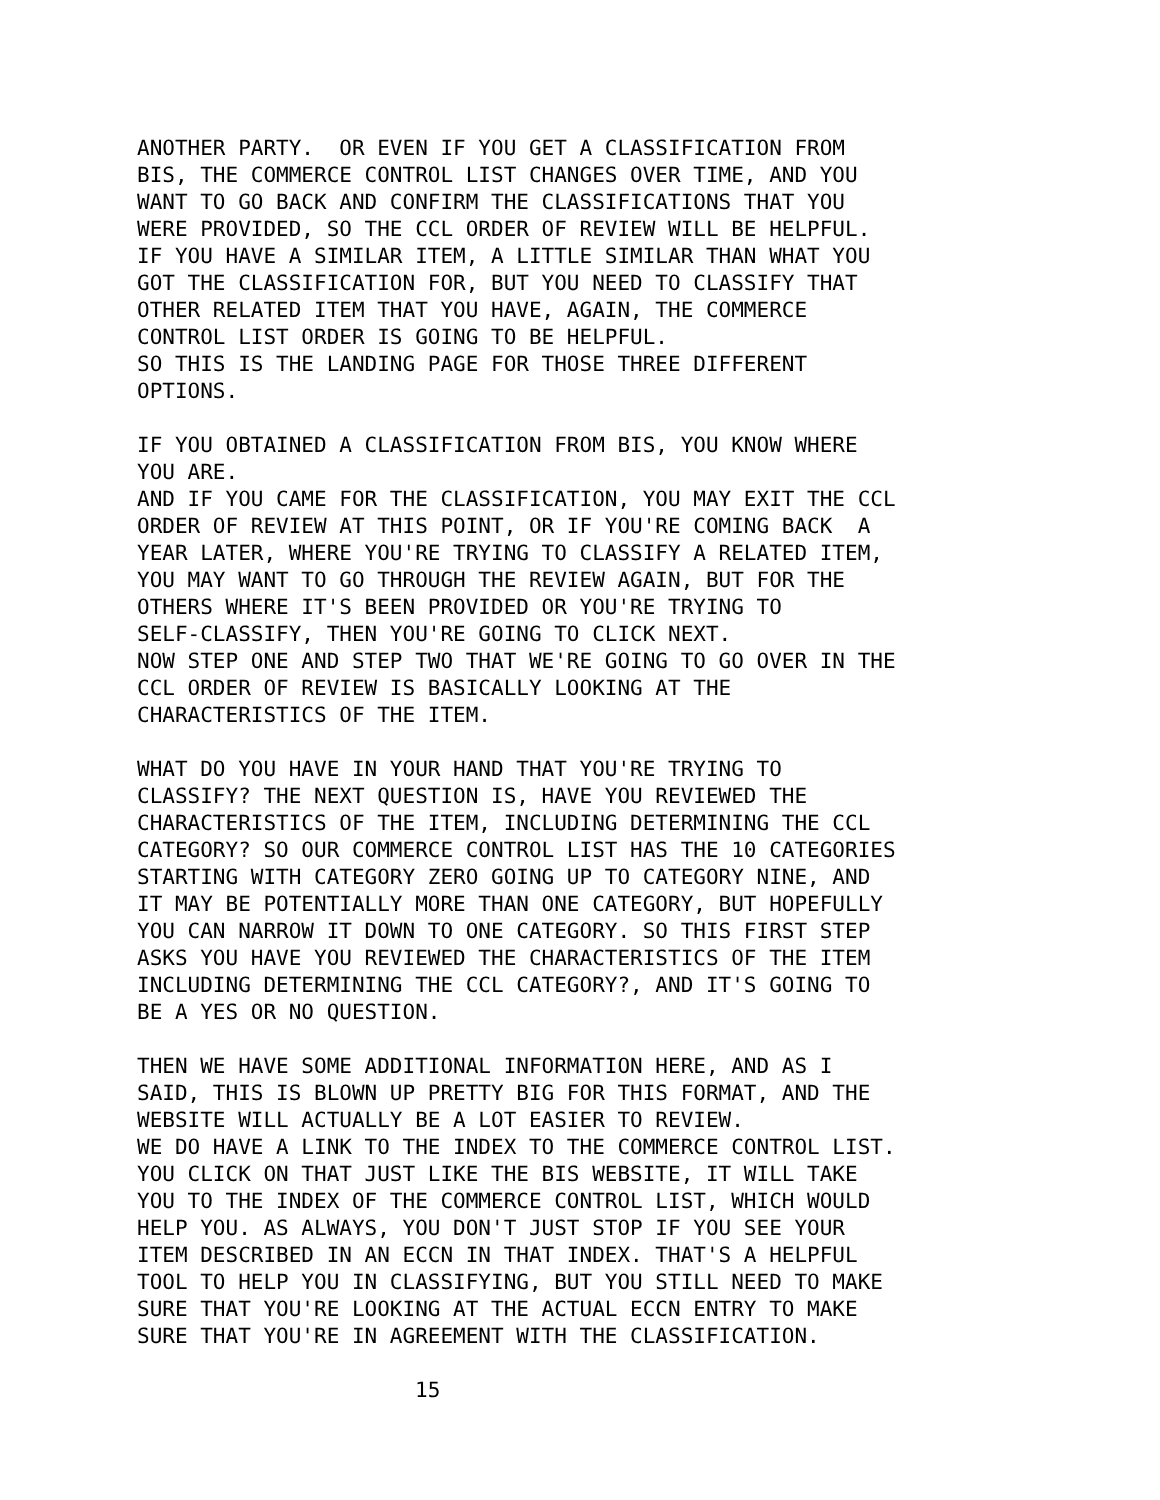ANOTHER PARTY. OR EVEN IF YOU GET A CLASSIFICATION FROM BIS, THE COMMERCE CONTROL LIST CHANGES OVER TIME, AND YOU WANT TO GO BACK AND CONFIRM THE CLASSIFICATIONS THAT YOU WERE PROVIDED, SO THE CCL ORDER OF REVIEW WILL BE HELPFUL. IF YOU HAVE A SIMILAR ITEM, A LITTLE SIMILAR THAN WHAT YOU GOT THE CLASSIFICATION FOR, BUT YOU NEED TO CLASSIFY THAT OTHER RELATED ITEM THAT YOU HAVE, AGAIN, THE COMMERCE CONTROL LIST ORDER IS GOING TO BE HELPFUL. SO THIS IS THE LANDING PAGE FOR THOSE THREE DIFFERENT OPTIONS.
IF YOU OBTAINED A CLASSIFICATION FROM BIS, YOU KNOW WHERE YOU ARE. AND IF YOU CAME FOR THE CLASSIFICATION, YOU MAY EXIT THE CCL ORDER OF REVIEW AT THIS POINT, OR IF YOU'RE COMING BACK A YEAR LATER, WHERE YOU'RE TRYING TO CLASSIFY A RELATED ITEM, YOU MAY WANT TO GO THROUGH THE REVIEW AGAIN, BUT FOR THE OTHERS WHERE IT'S BEEN PROVIDED OR YOU'RE TRYING TO SELF-CLASSIFY, THEN YOU'RE GOING TO CLICK NEXT. NOW STEP ONE AND STEP TWO THAT WE'RE GOING TO GO OVER IN THE CCL ORDER OF REVIEW IS BASICALLY LOOKING AT THE CHARACTERISTICS OF THE ITEM.
WHAT DO YOU HAVE IN YOUR HAND THAT YOU'RE TRYING TO CLASSIFY? THE NEXT QUESTION IS, HAVE YOU REVIEWED THE CHARACTERISTICS OF THE ITEM, INCLUDING DETERMINING THE CCL CATEGORY? SO OUR COMMERCE CONTROL LIST HAS THE 10 CATEGORIES STARTING WITH CATEGORY ZERO GOING UP TO CATEGORY NINE, AND IT MAY BE POTENTIALLY MORE THAN ONE CATEGORY, BUT HOPEFULLY YOU CAN NARROW IT DOWN TO ONE CATEGORY. SO THIS FIRST STEP ASKS YOU HAVE YOU REVIEWED THE CHARACTERISTICS OF THE ITEM INCLUDING DETERMINING THE CCL CATEGORY?, AND IT'S GOING TO BE A YES OR NO QUESTION.
THEN WE HAVE SOME ADDITIONAL INFORMATION HERE, AND AS I SAID, THIS IS BLOWN UP PRETTY BIG FOR THIS FORMAT, AND THE WEBSITE WILL ACTUALLY BE A LOT EASIER TO REVIEW. WE DO HAVE A LINK TO THE INDEX TO THE COMMERCE CONTROL LIST. YOU CLICK ON THAT JUST LIKE THE BIS WEBSITE, IT WILL TAKE YOU TO THE INDEX OF THE COMMERCE CONTROL LIST, WHICH WOULD HELP YOU. AS ALWAYS, YOU DON'T JUST STOP IF YOU SEE YOUR ITEM DESCRIBED IN AN ECCN IN THAT INDEX. THAT'S A HELPFUL TOOL TO HELP YOU IN CLASSIFYING, BUT YOU STILL NEED TO MAKE SURE THAT YOU'RE LOOKING AT THE ACTUAL ECCN ENTRY TO MAKE SURE THAT YOU'RE IN AGREEMENT WITH THE CLASSIFICATION.
15